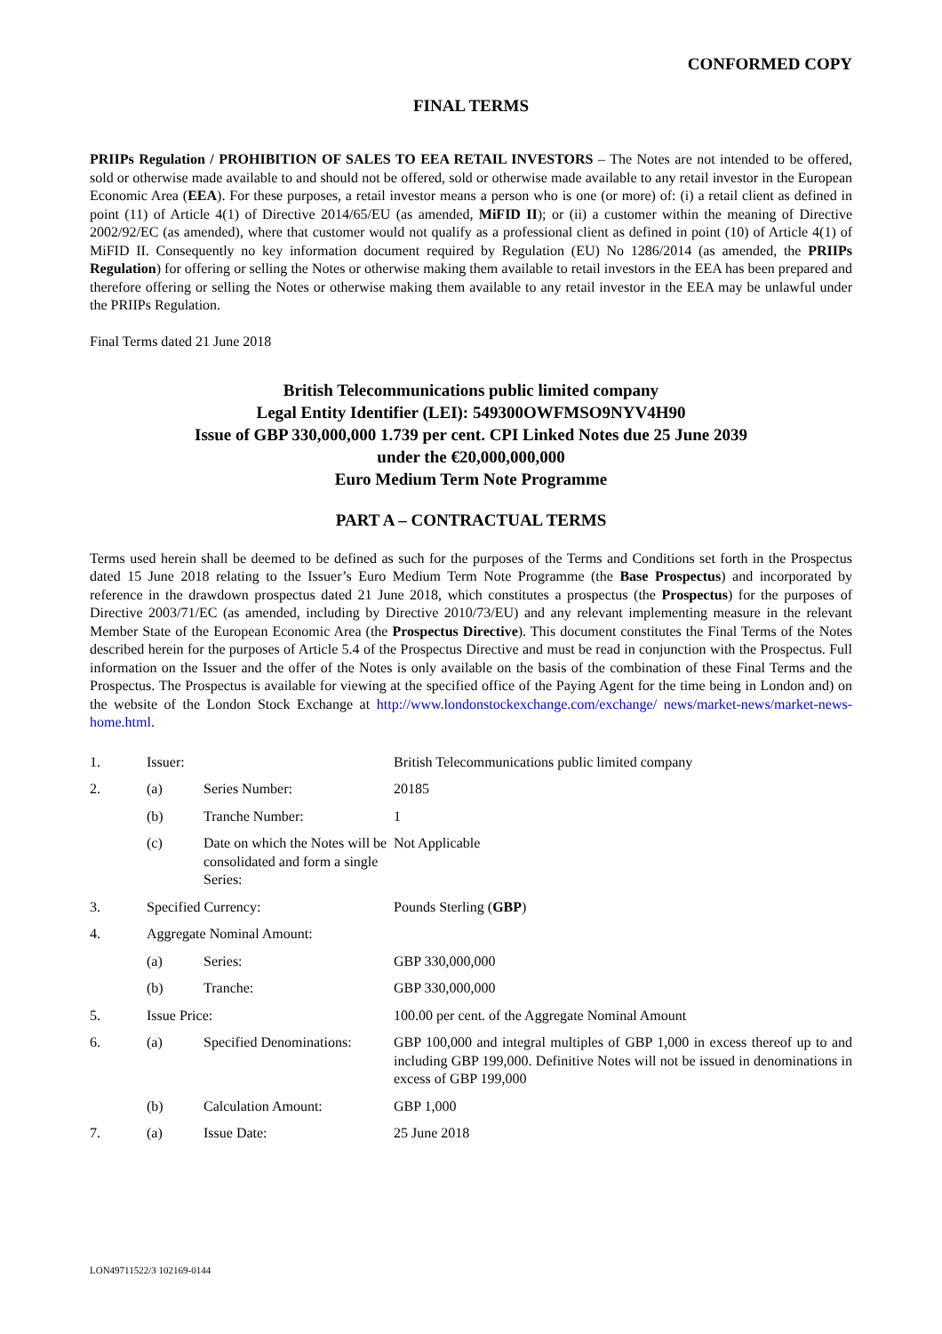CONFORMED COPY
FINAL TERMS
PRIIPs Regulation / PROHIBITION OF SALES TO EEA RETAIL INVESTORS – The Notes are not intended to be offered, sold or otherwise made available to and should not be offered, sold or otherwise made available to any retail investor in the European Economic Area (EEA). For these purposes, a retail investor means a person who is one (or more) of: (i) a retail client as defined in point (11) of Article 4(1) of Directive 2014/65/EU (as amended, MiFID II); or (ii) a customer within the meaning of Directive 2002/92/EC (as amended), where that customer would not qualify as a professional client as defined in point (10) of Article 4(1) of MiFID II. Consequently no key information document required by Regulation (EU) No 1286/2014 (as amended, the PRIIPs Regulation) for offering or selling the Notes or otherwise making them available to retail investors in the EEA has been prepared and therefore offering or selling the Notes or otherwise making them available to any retail investor in the EEA may be unlawful under the PRIIPs Regulation.
Final Terms dated 21 June 2018
British Telecommunications public limited company
Legal Entity Identifier (LEI): 549300OWFMSO9NYV4H90
Issue of GBP 330,000,000 1.739 per cent. CPI Linked Notes due 25 June 2039
under the €20,000,000,000
Euro Medium Term Note Programme
PART A – CONTRACTUAL TERMS
Terms used herein shall be deemed to be defined as such for the purposes of the Terms and Conditions set forth in the Prospectus dated 15 June 2018 relating to the Issuer’s Euro Medium Term Note Programme (the Base Prospectus) and incorporated by reference in the drawdown prospectus dated 21 June 2018, which constitutes a prospectus (the Prospectus) for the purposes of Directive 2003/71/EC (as amended, including by Directive 2010/73/EU) and any relevant implementing measure in the relevant Member State of the European Economic Area (the Prospectus Directive). This document constitutes the Final Terms of the Notes described herein for the purposes of Article 5.4 of the Prospectus Directive and must be read in conjunction with the Prospectus. Full information on the Issuer and the offer of the Notes is only available on the basis of the combination of these Final Terms and the Prospectus. The Prospectus is available for viewing at the specified office of the Paying Agent for the time being in London and) on the website of the London Stock Exchange at http://www.londonstockexchange.com/exchange/ news/market-news/market-news-home.html.
| 1. | Issuer: | | British Telecommunications public limited company |
| 2. | (a) | Series Number: | 20185 |
| | (b) | Tranche Number: | 1 |
| | (c) | Date on which the Notes will be consolidated and form a single Series: | Not Applicable |
| 3. | Specified Currency: | | Pounds Sterling ( GBP ) |
| 4. | Aggregate Nominal Amount: | | |
| | (a) | Series: | GBP 330,000,000 |
| | (b) | Tranche: | GBP 330,000,000 |
| 5. | Issue Price: | | 100.00 per cent. of the Aggregate Nominal Amount |
| 6. | (a) | Specified Denominations: | GBP 100,000 and integral multiples of GBP 1,000 in excess thereof up to and including GBP 199,000. Definitive Notes will not be issued in denominations in excess of GBP 199,000 |
| | (b) | Calculation Amount: | GBP 1,000 |
| 7. | (a) | Issue Date: | 25 June 2018 |
LON49711522/3 102169-0144